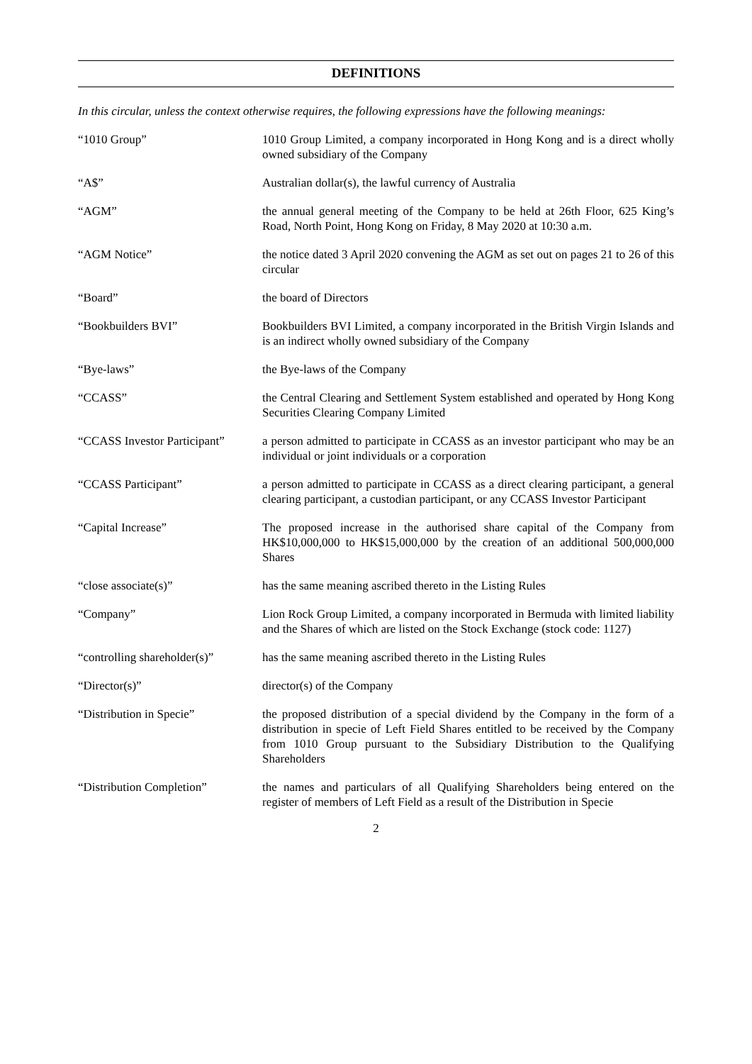DEFINITIONS
In this circular, unless the context otherwise requires, the following expressions have the following meanings:
| “1010 Group” | 1010 Group Limited, a company incorporated in Hong Kong and is a direct wholly owned subsidiary of the Company |
| “A$” | Australian dollar(s), the lawful currency of Australia |
| “AGM” | the annual general meeting of the Company to be held at 26th Floor, 625 King’s Road, North Point, Hong Kong on Friday, 8 May 2020 at 10:30 a.m. |
| “AGM Notice” | the notice dated 3 April 2020 convening the AGM as set out on pages 21 to 26 of this circular |
| “Board” | the board of Directors |
| “Bookbuilders BVI” | Bookbuilders BVI Limited, a company incorporated in the British Virgin Islands and is an indirect wholly owned subsidiary of the Company |
| “Bye-laws” | the Bye-laws of the Company |
| “CCASS” | the Central Clearing and Settlement System established and operated by Hong Kong Securities Clearing Company Limited |
| “CCASS Investor Participant” | a person admitted to participate in CCASS as an investor participant who may be an individual or joint individuals or a corporation |
| “CCASS Participant” | a person admitted to participate in CCASS as a direct clearing participant, a general clearing participant, a custodian participant, or any CCASS Investor Participant |
| “Capital Increase” | The proposed increase in the authorised share capital of the Company from HK$10,000,000 to HK$15,000,000 by the creation of an additional 500,000,000 Shares |
| “close associate(s)” | has the same meaning ascribed thereto in the Listing Rules |
| “Company” | Lion Rock Group Limited, a company incorporated in Bermuda with limited liability and the Shares of which are listed on the Stock Exchange (stock code: 1127) |
| “controlling shareholder(s)” | has the same meaning ascribed thereto in the Listing Rules |
| “Director(s)” | director(s) of the Company |
| “Distribution in Specie” | the proposed distribution of a special dividend by the Company in the form of a distribution in specie of Left Field Shares entitled to be received by the Company from 1010 Group pursuant to the Subsidiary Distribution to the Qualifying Shareholders |
| “Distribution Completion” | the names and particulars of all Qualifying Shareholders being entered on the register of members of Left Field as a result of the Distribution in Specie |
2